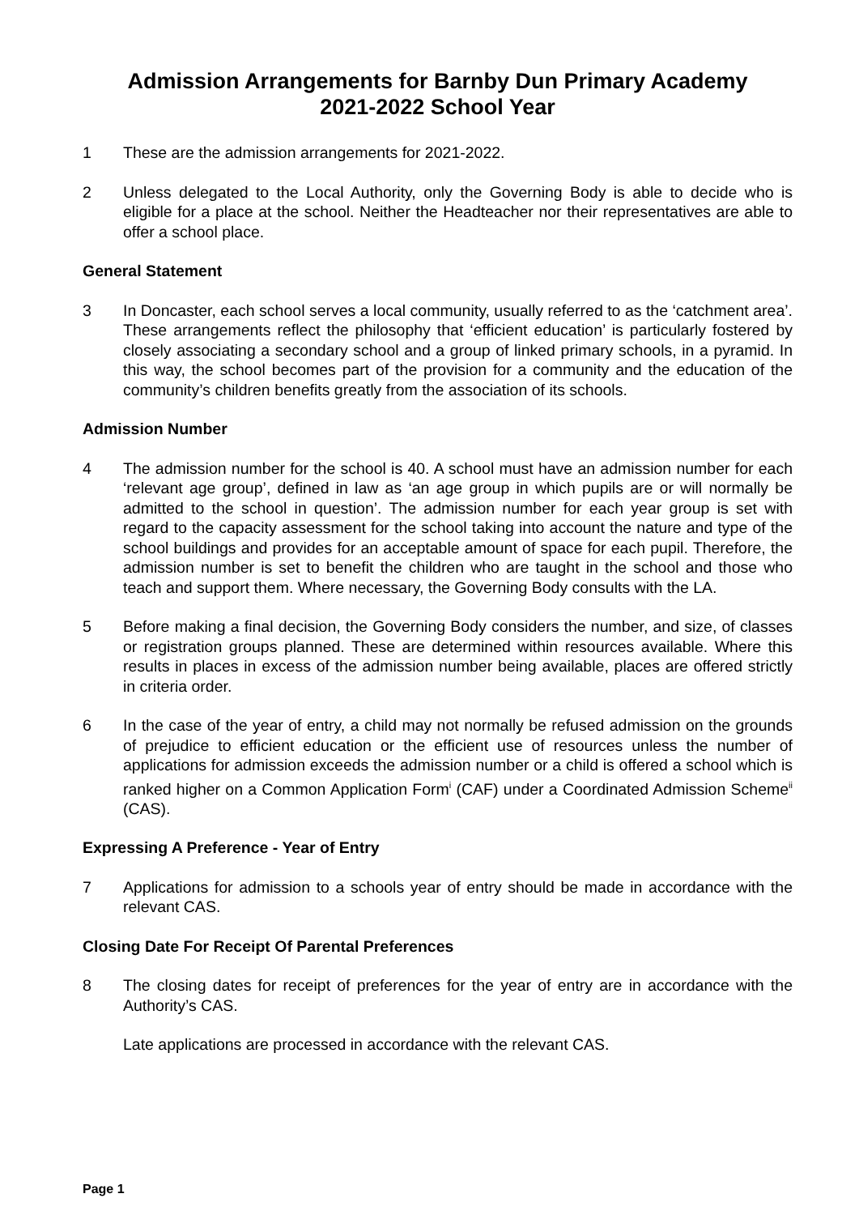Admission Arrangements for Barnby Dun Primary Academy
2021-2022 School Year
1 These are the admission arrangements for 2021-2022.
2 Unless delegated to the Local Authority, only the Governing Body is able to decide who is eligible for a place at the school. Neither the Headteacher nor their representatives are able to offer a school place.
General Statement
3 In Doncaster, each school serves a local community, usually referred to as the ‘catchment area’. These arrangements reflect the philosophy that ‘efficient education’ is particularly fostered by closely associating a secondary school and a group of linked primary schools, in a pyramid. In this way, the school becomes part of the provision for a community and the education of the community’s children benefits greatly from the association of its schools.
Admission Number
4 The admission number for the school is 40. A school must have an admission number for each ‘relevant age group’, defined in law as ‘an age group in which pupils are or will normally be admitted to the school in question’. The admission number for each year group is set with regard to the capacity assessment for the school taking into account the nature and type of the school buildings and provides for an acceptable amount of space for each pupil. Therefore, the admission number is set to benefit the children who are taught in the school and those who teach and support them. Where necessary, the Governing Body consults with the LA.
5 Before making a final decision, the Governing Body considers the number, and size, of classes or registration groups planned. These are determined within resources available. Where this results in places in excess of the admission number being available, places are offered strictly in criteria order.
6 In the case of the year of entry, a child may not normally be refused admission on the grounds of prejudice to efficient education or the efficient use of resources unless the number of applications for admission exceeds the admission number or a child is offered a school which is ranked higher on a Common Application Form<sup>i</sup> (CAF) under a Coordinated Admission Scheme<sup>ii</sup> (CAS).
Expressing A Preference - Year of Entry
7 Applications for admission to a schools year of entry should be made in accordance with the relevant CAS.
Closing Date For Receipt Of Parental Preferences
8 The closing dates for receipt of preferences for the year of entry are in accordance with the Authority’s CAS.
Late applications are processed in accordance with the relevant CAS.
Page 1